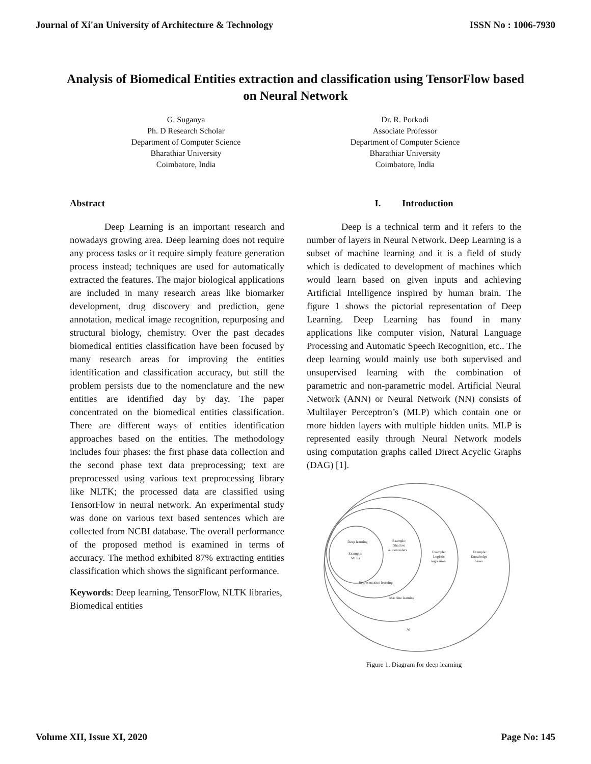Journal of Xi'an University of Architecture & Technology ISSN No : 1006-7930
Analysis of Biomedical Entities extraction and classification using TensorFlow based on Neural Network
G. Suganya
Ph. D Research Scholar
Department of Computer Science
Bharathiar University
Coimbatore, India
Dr. R. Porkodi
Associate Professor
Department of Computer Science
Bharathiar University
Coimbatore, India
Abstract
Deep Learning is an important research and nowadays growing area. Deep learning does not require any process tasks or it require simply feature generation process instead; techniques are used for automatically extracted the features. The major biological applications are included in many research areas like biomarker development, drug discovery and prediction, gene annotation, medical image recognition, repurposing and structural biology, chemistry. Over the past decades biomedical entities classification have been focused by many research areas for improving the entities identification and classification accuracy, but still the problem persists due to the nomenclature and the new entities are identified day by day. The paper concentrated on the biomedical entities classification. There are different ways of entities identification approaches based on the entities. The methodology includes four phases: the first phase data collection and the second phase text data preprocessing; text are preprocessed using various text preprocessing library like NLTK; the processed data are classified using TensorFlow in neural network. An experimental study was done on various text based sentences which are collected from NCBI database. The overall performance of the proposed method is examined in terms of accuracy. The method exhibited 87% extracting entities classification which shows the significant performance.
Keywords: Deep learning, TensorFlow, NLTK libraries, Biomedical entities
I. Introduction
Deep is a technical term and it refers to the number of layers in Neural Network. Deep Learning is a subset of machine learning and it is a field of study which is dedicated to development of machines which would learn based on given inputs and achieving Artificial Intelligence inspired by human brain. The figure 1 shows the pictorial representation of Deep Learning. Deep Learning has found in many applications like computer vision, Natural Language Processing and Automatic Speech Recognition, etc.. The deep learning would mainly use both supervised and unsupervised learning with the combination of parametric and non-parametric model. Artificial Neural Network (ANN) or Neural Network (NN) consists of Multilayer Perceptron’s (MLP) which contain one or more hidden layers with multiple hidden units. MLP is represented easily through Neural Network models using computation graphs called Direct Acyclic Graphs (DAG) [1].
Deep learning
Example:
MLPs
Example:
Shallow
autoencoders
Example:
Logistic
regression
Example:
Knowledge
bases
Representation learning
Machine learning
AI
Figure 1. Diagram for deep learning
Volume XII, Issue XI, 2020 Page No: 145